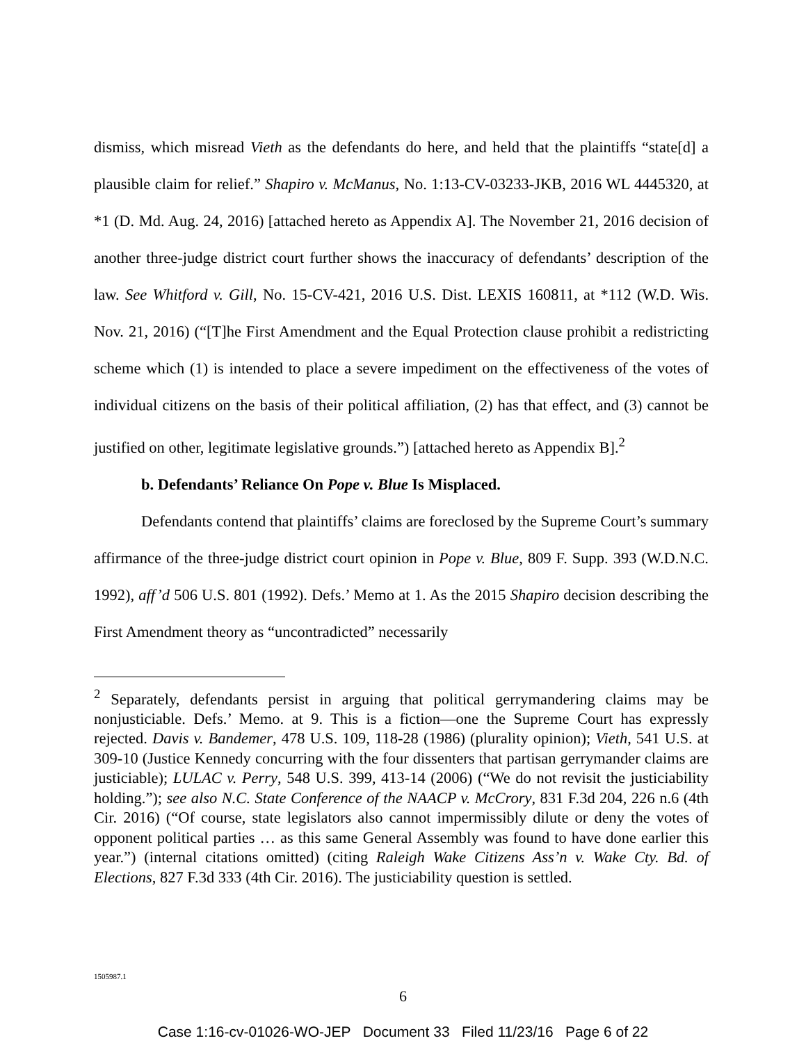dismiss, which misread Vieth as the defendants do here, and held that the plaintiffs “state[d] a plausible claim for relief.” Shapiro v. McManus, No. 1:13-CV-03233-JKB, 2016 WL 4445320, at *1 (D. Md. Aug. 24, 2016) [attached hereto as Appendix A]. The November 21, 2016 decision of another three-judge district court further shows the inaccuracy of defendants’ description of the law. See Whitford v. Gill, No. 15-CV-421, 2016 U.S. Dist. LEXIS 160811, at *112 (W.D. Wis. Nov. 21, 2016) (“[T]he First Amendment and the Equal Protection clause prohibit a redistricting scheme which (1) is intended to place a severe impediment on the effectiveness of the votes of individual citizens on the basis of their political affiliation, (2) has that effect, and (3) cannot be justified on other, legitimate legislative grounds.”) [attached hereto as Appendix B].<sup>2</sup>
b. Defendants’ Reliance On Pope v. Blue Is Misplaced.
Defendants contend that plaintiffs’ claims are foreclosed by the Supreme Court’s summary affirmance of the three-judge district court opinion in Pope v. Blue, 809 F. Supp. 393 (W.D.N.C. 1992), aff’d 506 U.S. 801 (1992). Defs.’ Memo at 1. As the 2015 Shapiro decision describing the First Amendment theory as “uncontradicted” necessarily
<sup>2</sup> Separately, defendants persist in arguing that political gerrymandering claims may be nonjusticiable. Defs.’ Memo. at 9. This is a fiction—one the Supreme Court has expressly rejected. Davis v. Bandemer, 478 U.S. 109, 118-28 (1986) (plurality opinion); Vieth, 541 U.S. at 309-10 (Justice Kennedy concurring with the four dissenters that partisan gerrymander claims are justiciable); LULAC v. Perry, 548 U.S. 399, 413-14 (2006) (“We do not revisit the justiciability holding.”); see also N.C. State Conference of the NAACP v. McCrory, 831 F.3d 204, 226 n.6 (4th Cir. 2016) (“Of course, state legislators also cannot impermissibly dilute or deny the votes of opponent political parties … as this same General Assembly was found to have done earlier this year.”) (internal citations omitted) (citing Raleigh Wake Citizens Ass’n v. Wake Cty. Bd. of Elections, 827 F.3d 333 (4th Cir. 2016). The justiciability question is settled.
1505987.1
6
Case 1:16-cv-01026-WO-JEP Document 33 Filed 11/23/16 Page 6 of 22